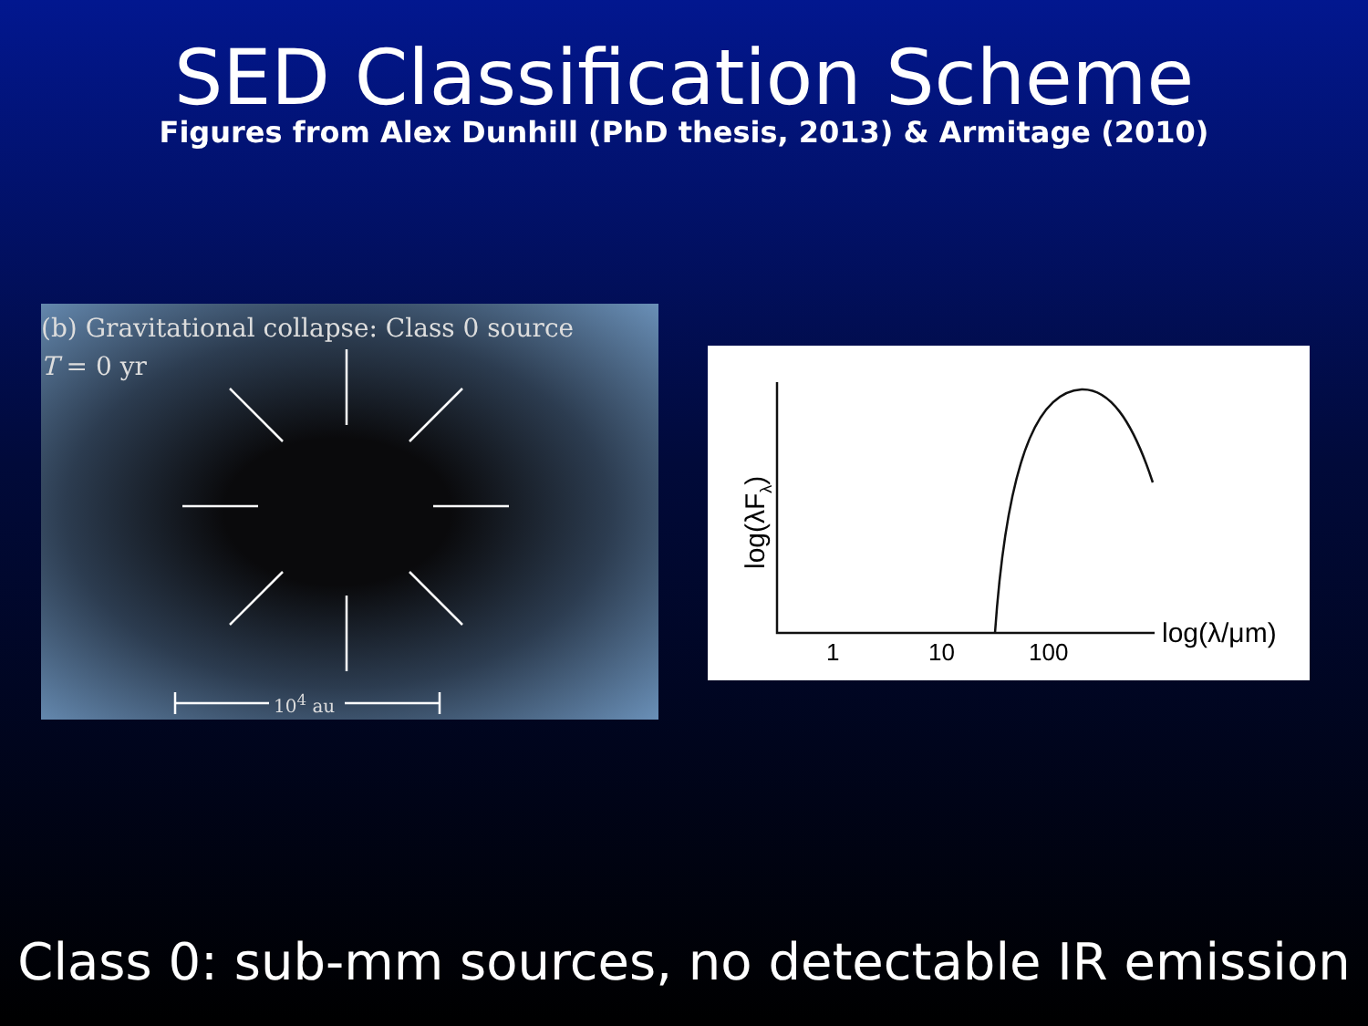SED Classification Scheme
Figures from Alex Dunhill (PhD thesis, 2013) & Armitage (2010)
(b) Gravitational collapse: Class 0 source
T = 0 yr
10<sup>4</sup> au
1
10
100
log(λ/μm)
log(λFλ)
Class 0: sub-mm sources, no detectable IR emission